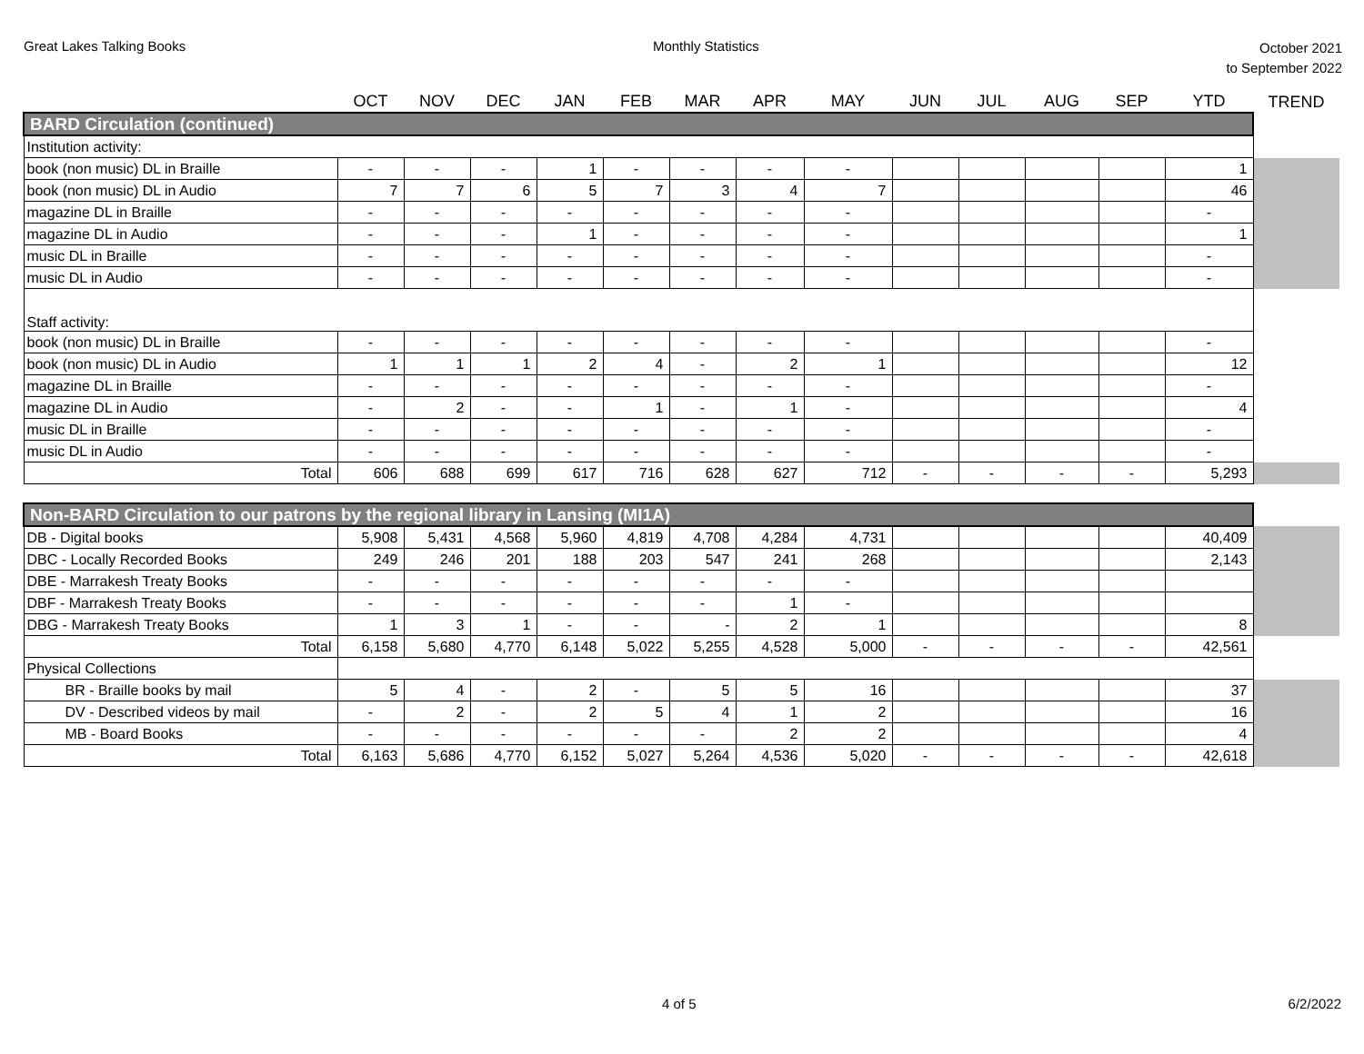Great Lakes Talking Books Monthly Statistics
October 2021
to September 2022
| | OCT | NOV | DEC | JAN | FEB | MAR | APR | MAY | JUN | JUL | AUG | SEP | YTD | TREND |
| --- | --- | --- | --- | --- | --- | --- | --- | --- | --- | --- | --- | --- | --- | --- |
| BARD Circulation (continued) | | | | | | | | | | | | | | |
| Institution activity: | | | | | | | | | | | | | | |
| book (non music) DL in Braille | - | - | - | 1 | - | - | - | - | | | | | 1 | |
| book (non music) DL in Audio | 7 | 7 | 6 | 5 | 7 | 3 | 4 | 7 | | | | | 46 | |
| magazine DL in Braille | - | - | - | - | - | - | - | - | | | | | - | |
| magazine DL in Audio | - | - | - | 1 | - | - | - | - | | | | | 1 | |
| music DL in Braille | - | - | - | - | - | - | - | - | | | | | - | |
| music DL in Audio | - | - | - | - | - | - | - | - | | | | | - | |
| Staff activity: | | | | | | | | | | | | | | |
| book (non music) DL in Braille | - | - | - | - | - | - | - | - | | | | | - | |
| book (non music) DL in Audio | 1 | 1 | 1 | 2 | 4 | - | 2 | 1 | | | | | 12 | |
| magazine DL in Braille | - | - | - | - | - | - | - | - | | | | | - | |
| magazine DL in Audio | - | 2 | - | - | 1 | - | 1 | - | | | | | 4 | |
| music DL in Braille | - | - | - | - | - | - | - | - | | | | | - | |
| music DL in Audio | - | - | - | - | - | - | - | - | | | | | - | |
| Total | 606 | 688 | 699 | 617 | 716 | 628 | 627 | 712 | - | - | - | - | 5,293 | |
| Non-BARD Circulation to our patrons by the regional library in Lansing (MI1A) | | | | | | | | | | | | | | |
| DB - Digital books | 5,908 | 5,431 | 4,568 | 5,960 | 4,819 | 4,708 | 4,284 | 4,731 | | | | | 40,409 | |
| DBC - Locally Recorded Books | 249 | 246 | 201 | 188 | 203 | 547 | 241 | 268 | | | | | 2,143 | |
| DBE - Marrakesh Treaty Books | - | - | - | - | - | - | - | - | | | | | | |
| DBF - Marrakesh Treaty Books | - | - | - | - | - | - | 1 | - | | | | | | |
| DBG - Marrakesh Treaty Books | 1 | 3 | 1 | - | - | - | 2 | 1 | | | | | 8 | |
| Total | 6,158 | 5,680 | 4,770 | 6,148 | 5,022 | 5,255 | 4,528 | 5,000 | - | - | - | - | 42,561 | |
| Physical Collections | | | | | | | | | | | | | | |
| BR - Braille books by mail | 5 | 4 | - | 2 | - | 5 | 5 | 16 | | | | | 37 | |
| DV - Described videos by mail | - | 2 | - | 2 | 5 | 4 | 1 | 2 | | | | | 16 | |
| MB - Board Books | - | - | - | - | - | - | 2 | 2 | | | | | 4 | |
| Total | 6,163 | 5,686 | 4,770 | 6,152 | 5,027 | 5,264 | 4,536 | 5,020 | - | - | - | - | 42,618 | |
4 of 5 6/2/2022